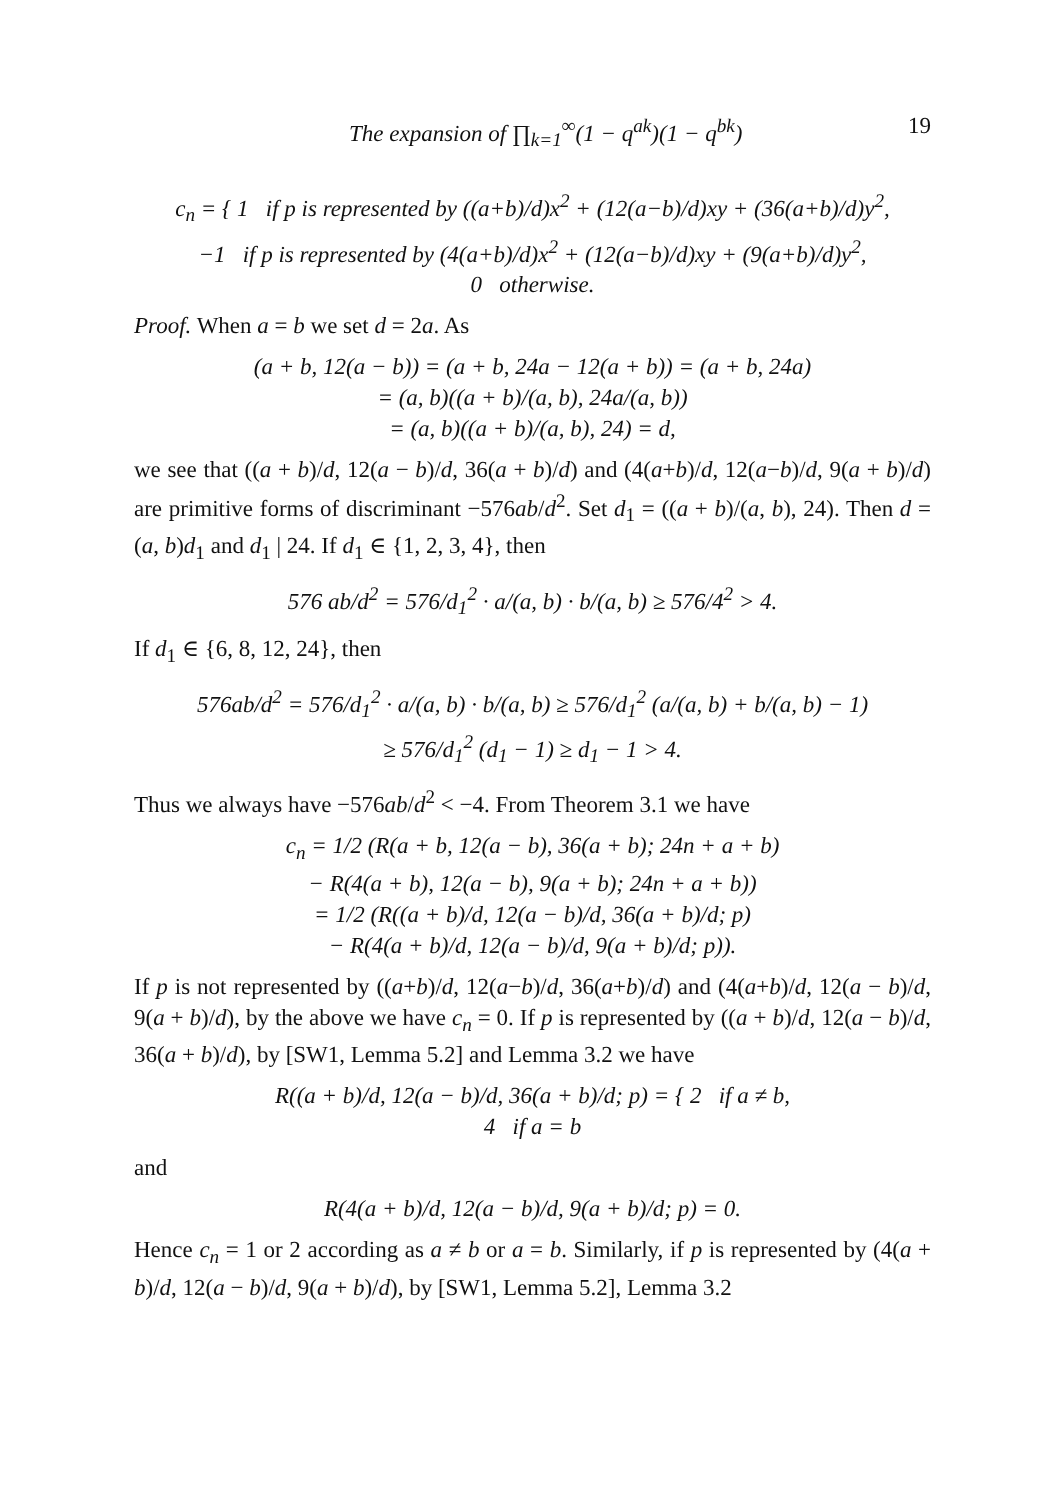The expansion of ∏<sub>k=1</sub><sup>∞</sup>(1 − q<sup>ak</sup>)(1 − q<sup>bk</sup>) 19
c<sub>n</sub> = { 1 if p is represented by ((a+b)/d)x<sup>2</sup> + (12(a−b)/d)xy + (36(a+b)/d)y<sup>2</sup>,
−1 if p is represented by (4(a+b)/d)x<sup>2</sup> + (12(a−b)/d)xy + (9(a+b)/d)y<sup>2</sup>,
0 otherwise.
Proof. When a = b we set d = 2a. As
(a + b, 12(a − b)) = (a + b, 24a − 12(a + b)) = (a + b, 24a)
= (a, b)((a + b)/(a, b), 24a/(a, b))
= (a, b)((a + b)/(a, b), 24) = d,
we see that ((a + b)/d, 12(a − b)/d, 36(a + b)/d) and (4(a+b)/d, 12(a−b)/d, 9(a + b)/d) are primitive forms of discriminant −576ab/d<sup>2</sup>. Set d<sub>1</sub> = ((a + b)/(a, b), 24). Then d = (a, b)d<sub>1</sub> and d<sub>1</sub> | 24. If d<sub>1</sub> ∈ {1, 2, 3, 4}, then
576 ab/d<sup>2</sup> = 576/d<sub>1</sub><sup>2</sup> · a/(a, b) · b/(a, b) ≥ 576/4<sup>2</sup> > 4.
If d<sub>1</sub> ∈ {6, 8, 12, 24}, then
576ab/d<sup>2</sup> = 576/d<sub>1</sub><sup>2</sup> · a/(a, b) · b/(a, b) ≥ 576/d<sub>1</sub><sup>2</sup> (a/(a, b) + b/(a, b) − 1)
≥ 576/d<sub>1</sub><sup>2</sup> (d<sub>1</sub> − 1) ≥ d<sub>1</sub> − 1 > 4.
Thus we always have −576ab/d<sup>2</sup> < −4. From Theorem 3.1 we have
c<sub>n</sub> = 1/2 (R(a + b, 12(a − b), 36(a + b); 24n + a + b)
− R(4(a + b), 12(a − b), 9(a + b); 24n + a + b))
= 1/2 (R((a + b)/d, 12(a − b)/d, 36(a + b)/d; p)
− R(4(a + b)/d, 12(a − b)/d, 9(a + b)/d; p)).
If p is not represented by ((a+b)/d, 12(a−b)/d, 36(a+b)/d) and (4(a+b)/d, 12(a − b)/d, 9(a + b)/d), by the above we have c<sub>n</sub> = 0. If p is represented by ((a + b)/d, 12(a − b)/d, 36(a + b)/d), by [SW1, Lemma 5.2] and Lemma 3.2 we have
R((a + b)/d, 12(a − b)/d, 36(a + b)/d; p) = { 2 if a ≠ b,
4 if a = b
and
R(4(a + b)/d, 12(a − b)/d, 9(a + b)/d; p) = 0.
Hence c<sub>n</sub> = 1 or 2 according as a ≠ b or a = b. Similarly, if p is represented by (4(a + b)/d, 12(a − b)/d, 9(a + b)/d), by [SW1, Lemma 5.2], Lemma 3.2